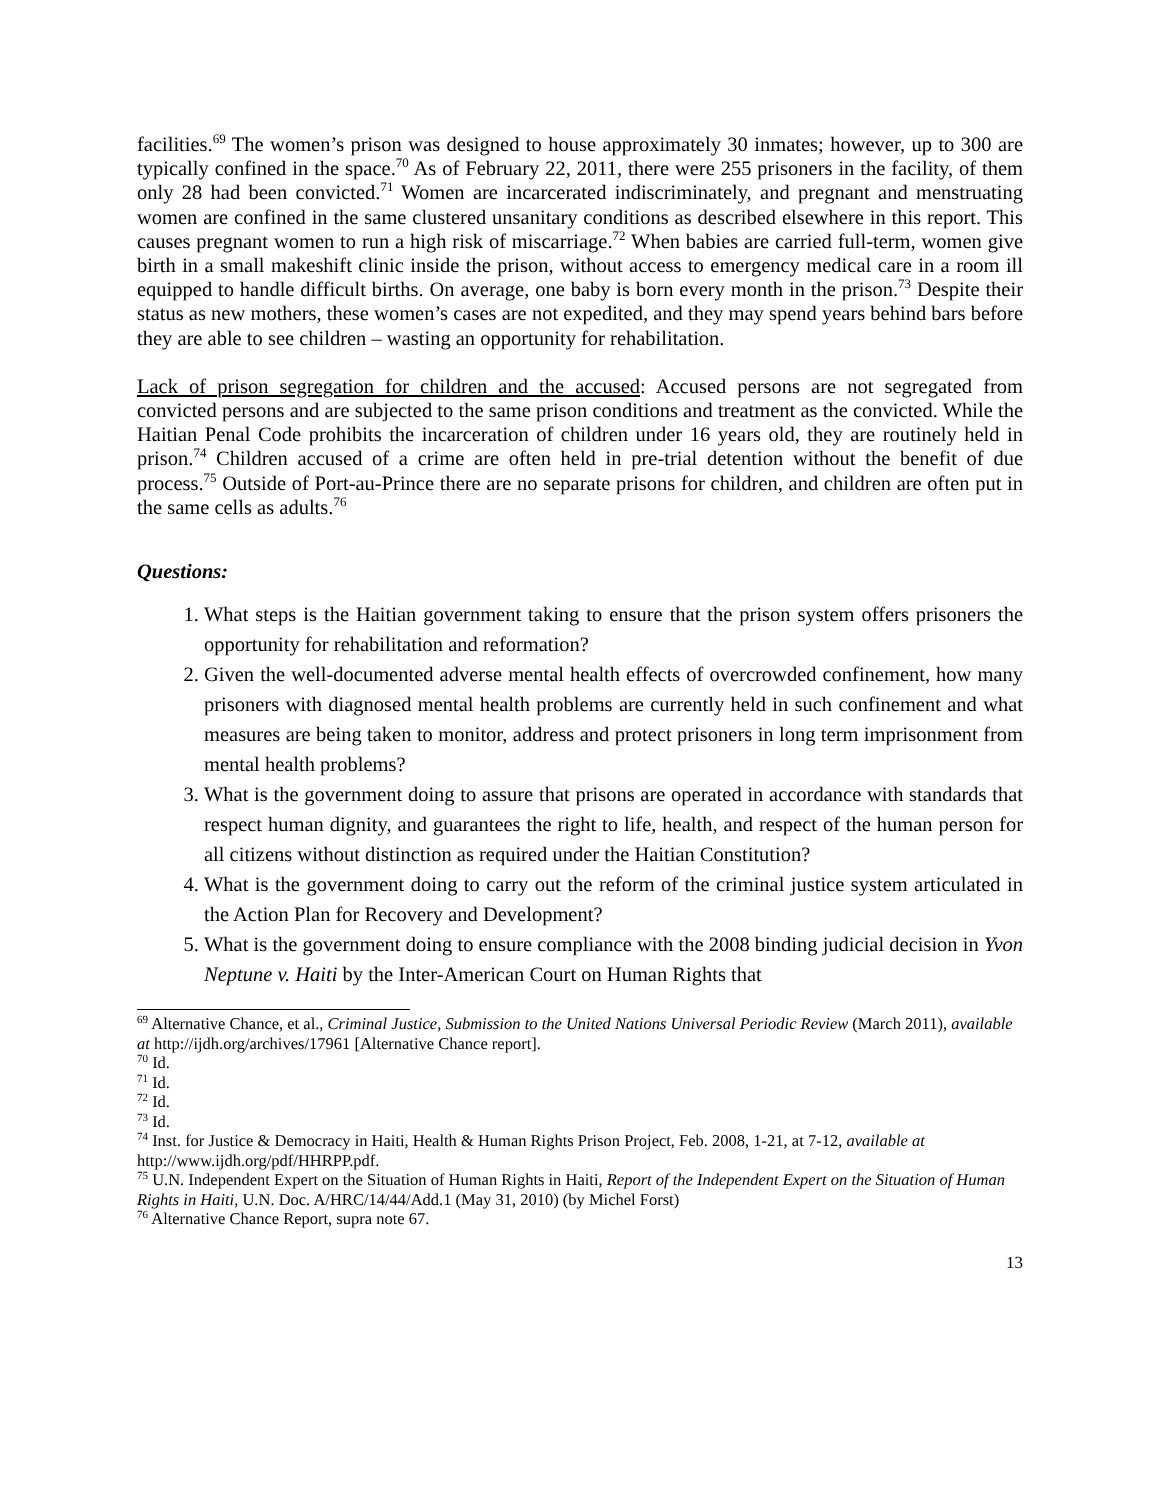facilities.<sup>69</sup> The women’s prison was designed to house approximately 30 inmates; however, up to 300 are typically confined in the space.<sup>70</sup> As of February 22, 2011, there were 255 prisoners in the facility, of them only 28 had been convicted.<sup>71</sup> Women are incarcerated indiscriminately, and pregnant and menstruating women are confined in the same clustered unsanitary conditions as described elsewhere in this report. This causes pregnant women to run a high risk of miscarriage.<sup>72</sup> When babies are carried full-term, women give birth in a small makeshift clinic inside the prison, without access to emergency medical care in a room ill equipped to handle difficult births. On average, one baby is born every month in the prison.<sup>73</sup> Despite their status as new mothers, these women’s cases are not expedited, and they may spend years behind bars before they are able to see children – wasting an opportunity for rehabilitation.
Lack of prison segregation for children and the accused: Accused persons are not segregated from convicted persons and are subjected to the same prison conditions and treatment as the convicted. While the Haitian Penal Code prohibits the incarceration of children under 16 years old, they are routinely held in prison.<sup>74</sup> Children accused of a crime are often held in pre-trial detention without the benefit of due process.<sup>75</sup> Outside of Port-au-Prince there are no separate prisons for children, and children are often put in the same cells as adults.<sup>76</sup>
Questions:
1. What steps is the Haitian government taking to ensure that the prison system offers prisoners the opportunity for rehabilitation and reformation?
2. Given the well-documented adverse mental health effects of overcrowded confinement, how many prisoners with diagnosed mental health problems are currently held in such confinement and what measures are being taken to monitor, address and protect prisoners in long term imprisonment from mental health problems?
3. What is the government doing to assure that prisons are operated in accordance with standards that respect human dignity, and guarantees the right to life, health, and respect of the human person for all citizens without distinction as required under the Haitian Constitution?
4. What is the government doing to carry out the reform of the criminal justice system articulated in the Action Plan for Recovery and Development?
5. What is the government doing to ensure compliance with the 2008 binding judicial decision in Yvon Neptune v. Haiti by the Inter-American Court on Human Rights that
<sup>69</sup> Alternative Chance, et al., Criminal Justice, Submission to the United Nations Universal Periodic Review (March 2011), available at http://ijdh.org/archives/17961 [Alternative Chance report].
<sup>70</sup> Id.
<sup>71</sup> Id.
<sup>72</sup> Id.
<sup>73</sup> Id.
<sup>74</sup> Inst. for Justice & Democracy in Haiti, Health & Human Rights Prison Project, Feb. 2008, 1-21, at 7-12, available at http://www.ijdh.org/pdf/HHRPP.pdf.
<sup>75</sup> U.N. Independent Expert on the Situation of Human Rights in Haiti, Report of the Independent Expert on the Situation of Human Rights in Haiti, U.N. Doc. A/HRC/14/44/Add.1 (May 31, 2010) (by Michel Forst)
<sup>76</sup> Alternative Chance Report, supra note 67.
13